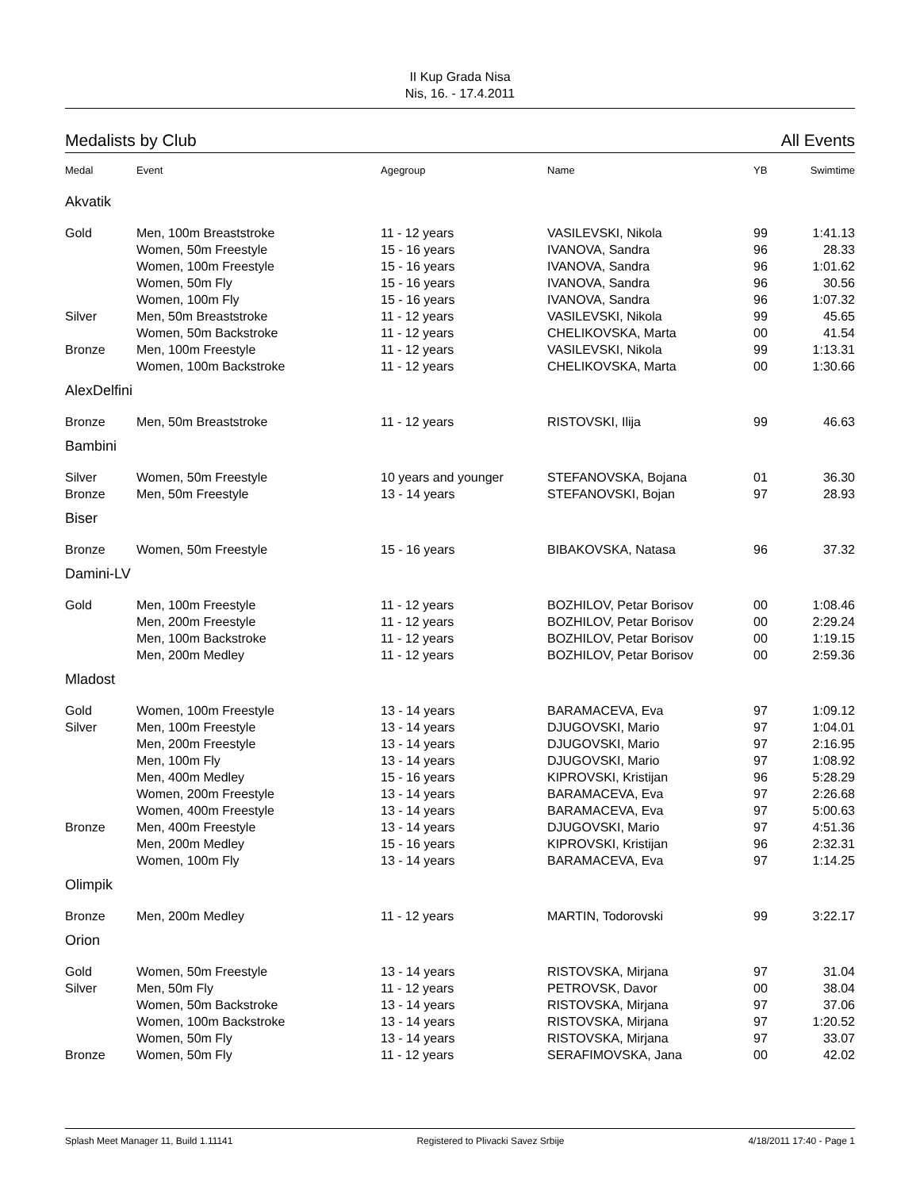II Kup Grada Nisa
Nis, 16. - 17.4.2011
Medalists by Club All Events
| Medal | Event | Agegroup | Name | YB | Swimtime |
| --- | --- | --- | --- | --- | --- |
| Akvatik | | | | | |
| Gold | Men, 100m Breaststroke | 11 - 12 years | VASILEVSKI, Nikola | 99 | 1:41.13 |
| | Women, 50m Freestyle | 15 - 16 years | IVANOVA, Sandra | 96 | 28.33 |
| | Women, 100m Freestyle | 15 - 16 years | IVANOVA, Sandra | 96 | 1:01.62 |
| | Women, 50m Fly | 15 - 16 years | IVANOVA, Sandra | 96 | 30.56 |
| | Women, 100m Fly | 15 - 16 years | IVANOVA, Sandra | 96 | 1:07.32 |
| Silver | Men, 50m Breaststroke | 11 - 12 years | VASILEVSKI, Nikola | 99 | 45.65 |
| | Women, 50m Backstroke | 11 - 12 years | CHELIKOVSKA, Marta | 00 | 41.54 |
| Bronze | Men, 100m Freestyle | 11 - 12 years | VASILEVSKI, Nikola | 99 | 1:13.31 |
| | Women, 100m Backstroke | 11 - 12 years | CHELIKOVSKA, Marta | 00 | 1:30.66 |
| AlexDelfini | | | | | |
| Bronze | Men, 50m Breaststroke | 11 - 12 years | RISTOVSKI, Ilija | 99 | 46.63 |
| Bambini | | | | | |
| Silver | Women, 50m Freestyle | 10 years and younger | STEFANOVSKA, Bojana | 01 | 36.30 |
| Bronze | Men, 50m Freestyle | 13 - 14 years | STEFANOVSKI, Bojan | 97 | 28.93 |
| Biser | | | | | |
| Bronze | Women, 50m Freestyle | 15 - 16 years | BIBAKOVSKA, Natasa | 96 | 37.32 |
| Damini-LV | | | | | |
| Gold | Men, 100m Freestyle | 11 - 12 years | BOZHILOV, Petar Borisov | 00 | 1:08.46 |
| | Men, 200m Freestyle | 11 - 12 years | BOZHILOV, Petar Borisov | 00 | 2:29.24 |
| | Men, 100m Backstroke | 11 - 12 years | BOZHILOV, Petar Borisov | 00 | 1:19.15 |
| | Men, 200m Medley | 11 - 12 years | BOZHILOV, Petar Borisov | 00 | 2:59.36 |
| Mladost | | | | | |
| Gold | Women, 100m Freestyle | 13 - 14 years | BARAMACEVA, Eva | 97 | 1:09.12 |
| Silver | Men, 100m Freestyle | 13 - 14 years | DJUGOVSKI, Mario | 97 | 1:04.01 |
| | Men, 200m Freestyle | 13 - 14 years | DJUGOVSKI, Mario | 97 | 2:16.95 |
| | Men, 100m Fly | 13 - 14 years | DJUGOVSKI, Mario | 97 | 1:08.92 |
| | Men, 400m Medley | 15 - 16 years | KIPROVSKI, Kristijan | 96 | 5:28.29 |
| | Women, 200m Freestyle | 13 - 14 years | BARAMACEVA, Eva | 97 | 2:26.68 |
| | Women, 400m Freestyle | 13 - 14 years | BARAMACEVA, Eva | 97 | 5:00.63 |
| Bronze | Men, 400m Freestyle | 13 - 14 years | DJUGOVSKI, Mario | 97 | 4:51.36 |
| | Men, 200m Medley | 15 - 16 years | KIPROVSKI, Kristijan | 96 | 2:32.31 |
| | Women, 100m Fly | 13 - 14 years | BARAMACEVA, Eva | 97 | 1:14.25 |
| Olimpik | | | | | |
| Bronze | Men, 200m Medley | 11 - 12 years | MARTIN, Todorovski | 99 | 3:22.17 |
| Orion | | | | | |
| Gold | Women, 50m Freestyle | 13 - 14 years | RISTOVSKA, Mirjana | 97 | 31.04 |
| Silver | Men, 50m Fly | 11 - 12 years | PETROVSK, Davor | 00 | 38.04 |
| | Women, 50m Backstroke | 13 - 14 years | RISTOVSKA, Mirjana | 97 | 37.06 |
| | Women, 100m Backstroke | 13 - 14 years | RISTOVSKA, Mirjana | 97 | 1:20.52 |
| | Women, 50m Fly | 13 - 14 years | RISTOVSKA, Mirjana | 97 | 33.07 |
| Bronze | Women, 50m Fly | 11 - 12 years | SERAFIMOVSKA, Jana | 00 | 42.02 |
Splash Meet Manager 11, Build 1.11141 Registered to Plivacki Savez Srbije 4/18/2011 17:40 - Page 1